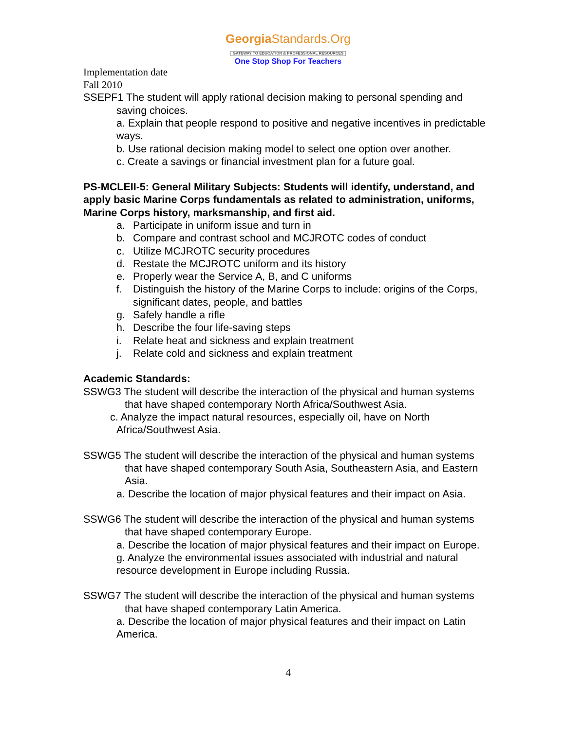GeorgiaStandards.Org
GATEWAY TO EDUCATION & PROFESSIONAL RESOURCES
One Stop Shop For Teachers
Implementation date
Fall 2010
SSEPF1 The student will apply rational decision making to personal spending and
saving choices.
a. Explain that people respond to positive and negative incentives in predictable ways.
b. Use rational decision making model to select one option over another.
c. Create a savings or financial investment plan for a future goal.
PS-MCLEII-5: General Military Subjects: Students will identify, understand, and apply basic Marine Corps fundamentals as related to administration, uniforms, Marine Corps history, marksmanship, and first aid.
a. Participate in uniform issue and turn in
b. Compare and contrast school and MCJROTC codes of conduct
c. Utilize MCJROTC security procedures
d. Restate the MCJROTC uniform and its history
e. Properly wear the Service A, B, and C uniforms
f. Distinguish the history of the Marine Corps to include: origins of the Corps, significant dates, people, and battles
g. Safely handle a rifle
h. Describe the four life-saving steps
i. Relate heat and sickness and explain treatment
j. Relate cold and sickness and explain treatment
Academic Standards:
SSWG3 The student will describe the interaction of the physical and human systems
that have shaped contemporary North Africa/Southwest Asia.
c. Analyze the impact natural resources, especially oil, have on North
Africa/Southwest Asia.
SSWG5 The student will describe the interaction of the physical and human systems
that have shaped contemporary South Asia, Southeastern Asia, and Eastern Asia.
a. Describe the location of major physical features and their impact on Asia.
SSWG6 The student will describe the interaction of the physical and human systems
that have shaped contemporary Europe.
a. Describe the location of major physical features and their impact on Europe.
g. Analyze the environmental issues associated with industrial and natural resource development in Europe including Russia.
SSWG7 The student will describe the interaction of the physical and human systems
that have shaped contemporary Latin America.
a. Describe the location of major physical features and their impact on Latin America.
4